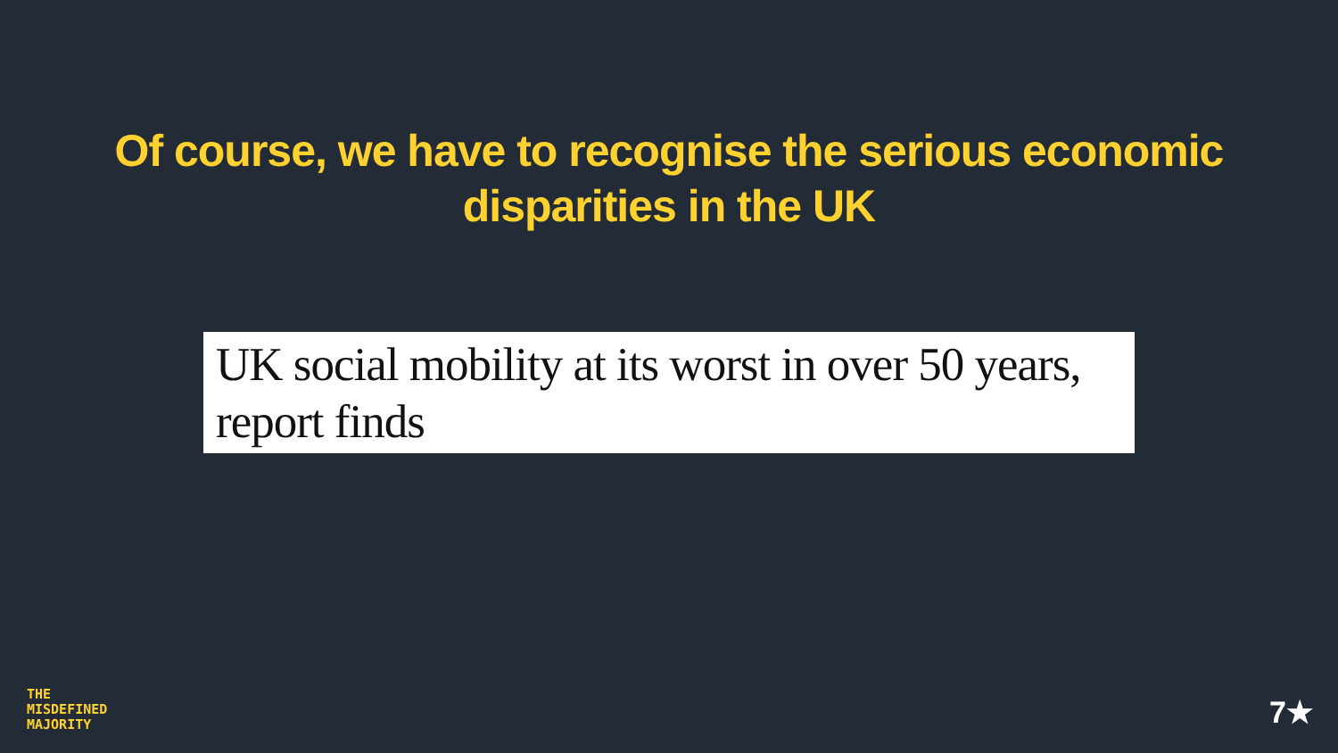Of course, we have to recognise the serious economic
disparities in the UK
UK social mobility at its worst in over 50 years, report finds
THE
MISDEFINED
MAJORITY
7★